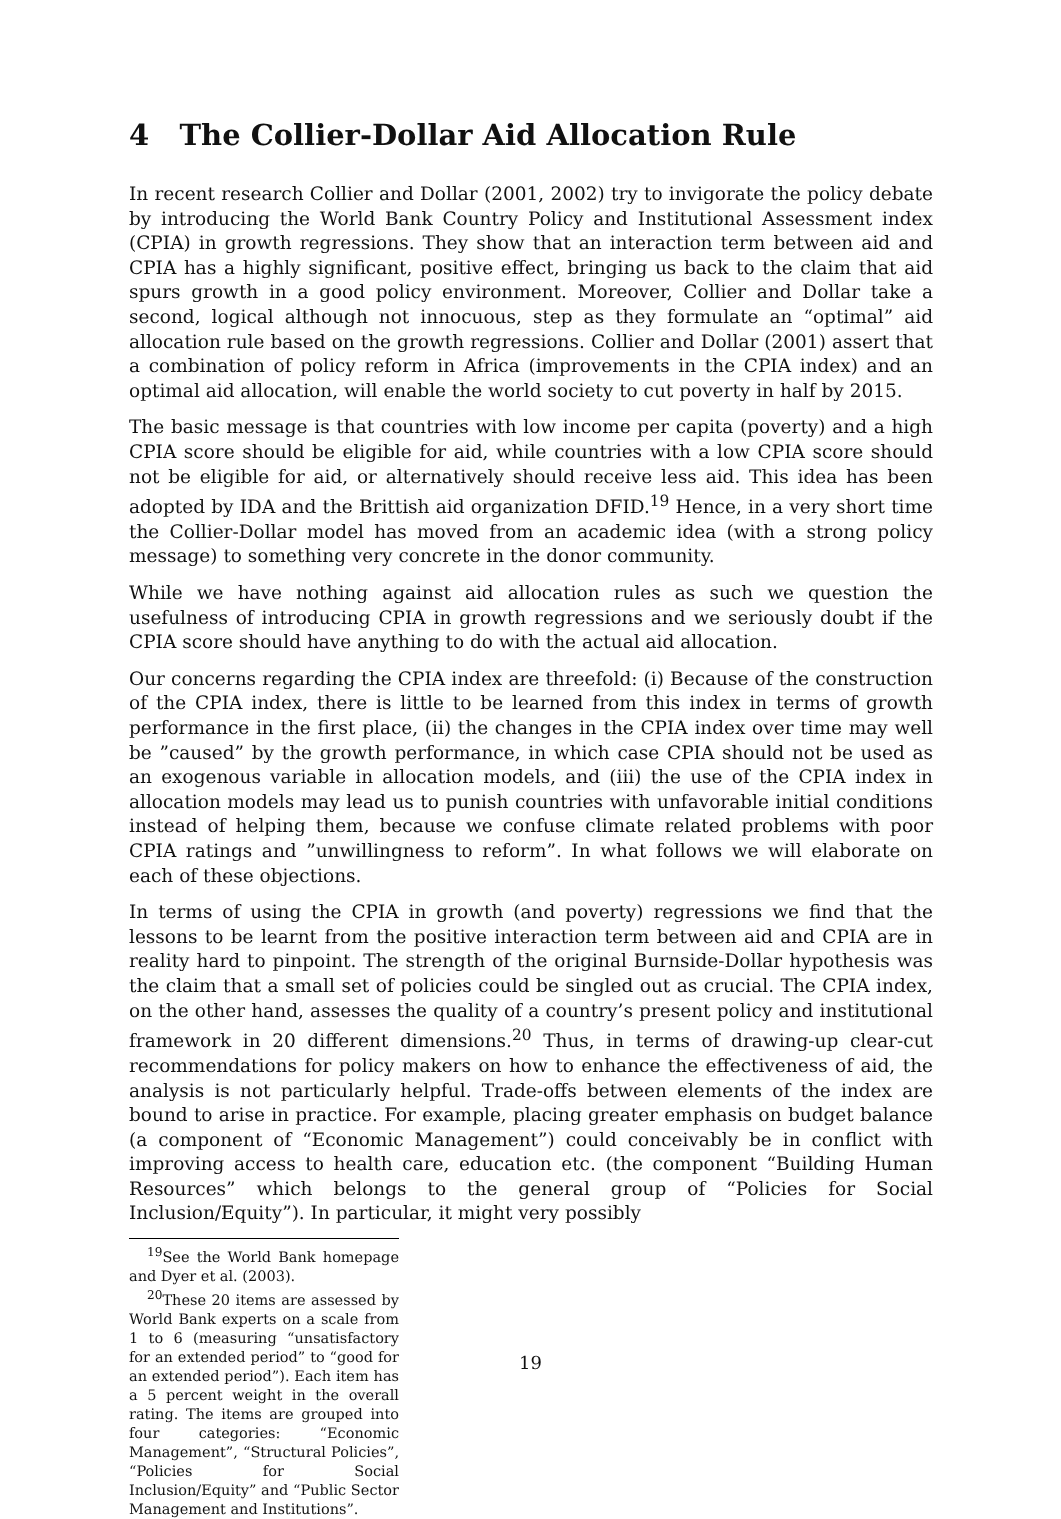4 The Collier-Dollar Aid Allocation Rule
In recent research Collier and Dollar (2001, 2002) try to invigorate the policy debate by introducing the World Bank Country Policy and Institutional Assessment index (CPIA) in growth regressions. They show that an interaction term between aid and CPIA has a highly significant, positive effect, bringing us back to the claim that aid spurs growth in a good policy environment. Moreover, Collier and Dollar take a second, logical although not innocuous, step as they formulate an “optimal” aid allocation rule based on the growth regressions. Collier and Dollar (2001) assert that a combination of policy reform in Africa (improvements in the CPIA index) and an optimal aid allocation, will enable the world society to cut poverty in half by 2015.
The basic message is that countries with low income per capita (poverty) and a high CPIA score should be eligible for aid, while countries with a low CPIA score should not be eligible for aid, or alternatively should receive less aid. This idea has been adopted by IDA and the Brittish aid organization DFID.<sup>19</sup> Hence, in a very short time the Collier-Dollar model has moved from an academic idea (with a strong policy message) to something very concrete in the donor community.
While we have nothing against aid allocation rules as such we question the usefulness of introducing CPIA in growth regressions and we seriously doubt if the CPIA score should have anything to do with the actual aid allocation.
Our concerns regarding the CPIA index are threefold: (i) Because of the construction of the CPIA index, there is little to be learned from this index in terms of growth performance in the first place, (ii) the changes in the CPIA index over time may well be ”caused” by the growth performance, in which case CPIA should not be used as an exogenous variable in allocation models, and (iii) the use of the CPIA index in allocation models may lead us to punish countries with unfavorable initial conditions instead of helping them, because we confuse climate related problems with poor CPIA ratings and ”unwillingness to reform”. In what follows we will elaborate on each of these objections.
In terms of using the CPIA in growth (and poverty) regressions we find that the lessons to be learnt from the positive interaction term between aid and CPIA are in reality hard to pinpoint. The strength of the original Burnside-Dollar hypothesis was the claim that a small set of policies could be singled out as crucial. The CPIA index, on the other hand, assesses the quality of a country’s present policy and institutional framework in 20 different dimensions.<sup>20</sup> Thus, in terms of drawing-up clear-cut recommendations for policy makers on how to enhance the effectiveness of aid, the analysis is not particularly helpful. Trade-offs between elements of the index are bound to arise in practice. For example, placing greater emphasis on budget balance (a component of “Economic Management”) could conceivably be in conflict with improving access to health care, education etc. (the component “Building Human Resources” which belongs to the general group of “Policies for Social Inclusion/Equity”). In particular, it might very possibly
<sup>19</sup> See the World Bank homepage and Dyer et al. (2003).
<sup>20</sup> These 20 items are assessed by World Bank experts on a scale from 1 to 6 (measuring “unsatisfactory for an extended period” to “good for an extended period”). Each item has a 5 percent weight in the overall rating. The items are grouped into four categories: “Economic Management”, “Structural Policies”, “Policies for Social Inclusion/Equity” and “Public Sector Management and Institutions”.
19